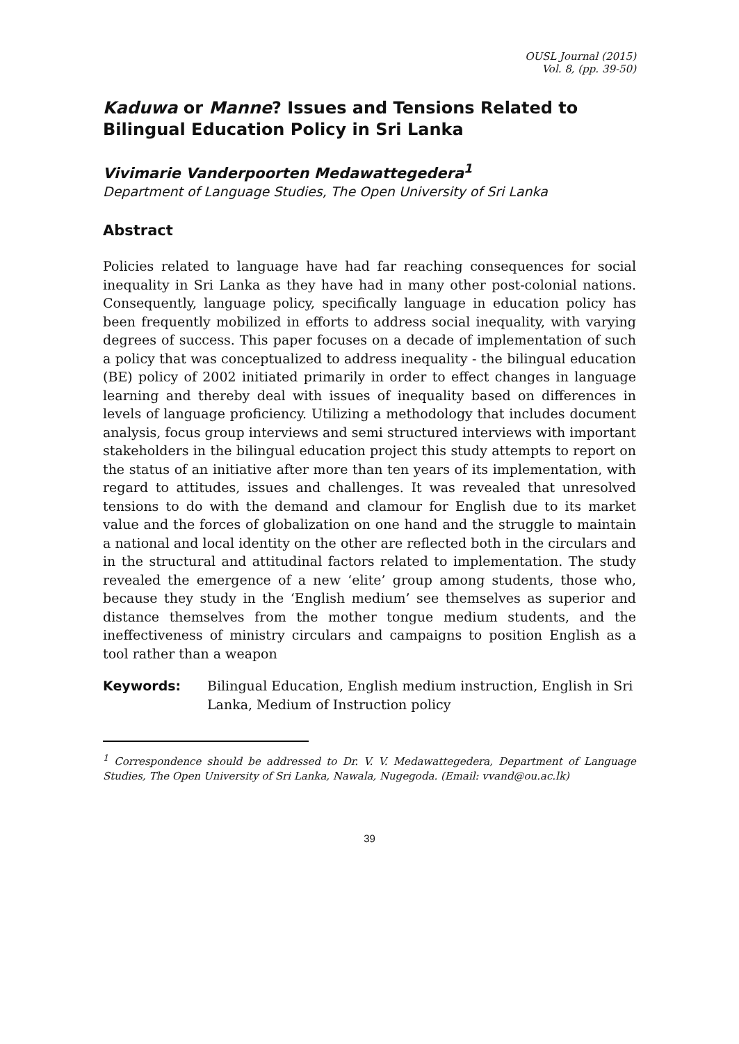OUSL Journal (2015)
Vol. 8, (pp. 39-50)
Kaduwa or Manne? Issues and Tensions Related to Bilingual Education Policy in Sri Lanka
Vivimarie Vanderpoorten Medawattegedera<sup>1</sup>
Department of Language Studies, The Open University of Sri Lanka
Abstract
Policies related to language have had far reaching consequences for social inequality in Sri Lanka as they have had in many other post-colonial nations. Consequently, language policy, specifically language in education policy has been frequently mobilized in efforts to address social inequality, with varying degrees of success. This paper focuses on a decade of implementation of such a policy that was conceptualized to address inequality - the bilingual education (BE) policy of 2002 initiated primarily in order to effect changes in language learning and thereby deal with issues of inequality based on differences in levels of language proficiency. Utilizing a methodology that includes document analysis, focus group interviews and semi structured interviews with important stakeholders in the bilingual education project this study attempts to report on the status of an initiative after more than ten years of its implementation, with regard to attitudes, issues and challenges. It was revealed that unresolved tensions to do with the demand and clamour for English due to its market value and the forces of globalization on one hand and the struggle to maintain a national and local identity on the other are reflected both in the circulars and in the structural and attitudinal factors related to implementation. The study revealed the emergence of a new ‘elite’ group among students, those who, because they study in the ‘English medium’ see themselves as superior and distance themselves from the mother tongue medium students, and the ineffectiveness of ministry circulars and campaigns to position English as a tool rather than a weapon
Keywords: Bilingual Education, English medium instruction, English in Sri Lanka, Medium of Instruction policy
<sup>1</sup> Correspondence should be addressed to Dr. V. V. Medawattegedera, Department of Language Studies, The Open University of Sri Lanka, Nawala, Nugegoda. (Email: vvand@ou.ac.lk)
39